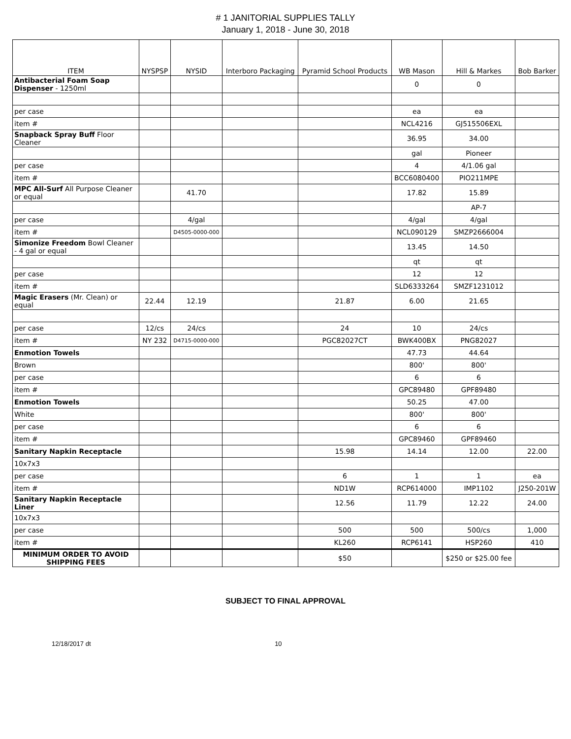# 1 JANITORIAL SUPPLIES TALLY
January 1, 2018 - June 30, 2018
| ITEM | NYSPSP | NYSID | Interboro Packaging | Pyramid School Products | WB Mason | Hill & Markes | Bob Barker |
| --- | --- | --- | --- | --- | --- | --- | --- |
| Antibacterial Foam Soap Dispenser - 1250ml | | | | | 0 | 0 | |
| per case | | | | | ea | ea | |
| item # | | | | | NCL4216 | GJ515506EXL | |
| Snapback Spray Buff Floor Cleaner | | | | | 36.95 | 34.00 | |
| | | | | | gal | Pioneer | |
| per case | | | | | 4 | 4/1.06 gal | |
| item # | | | | | BCC6080400 | PIO211MPE | |
| MPC All-Surf All Purpose Cleaner or equal | | 41.70 | | | 17.82 | 15.89 | |
| | | | | | | AP-7 | |
| per case | | 4/gal | | | 4/gal | 4/gal | |
| item # | | D4505-0000-000 | | | NCL090129 | SMZP2666004 | |
| Simonize Freedom Bowl Cleaner - 4 gal or equal | | | | | 13.45 | 14.50 | |
| | | | | | qt | qt | |
| per case | | | | | 12 | 12 | |
| item # | | | | | SLD6333264 | SMZF1231012 | |
| Magic Erasers (Mr. Clean) or equal | 22.44 | 12.19 | | 21.87 | 6.00 | 21.65 | |
| per case | 12/cs | 24/cs | | 24 | 10 | 24/cs | |
| item # | NY 232 | D4715-0000-000 | | PGC82027CT | BWK400BX | PNG82027 | |
| Enmotion Towels | | | | | 47.73 | 44.64 | |
| Brown | | | | | 800' | 800' | |
| per case | | | | | 6 | 6 | |
| item # | | | | | GPC89480 | GPF89480 | |
| Enmotion Towels | | | | | 50.25 | 47.00 | |
| White | | | | | 800' | 800' | |
| per case | | | | | 6 | 6 | |
| item # | | | | | GPC89460 | GPF89460 | |
| Sanitary Napkin Receptacle | | | | 15.98 | 14.14 | 12.00 | 22.00 |
| 10x7x3 | | | | | | | |
| per case | | | | 6 | 1 | 1 | ea |
| item # | | | | ND1W | RCP614000 | IMP1102 | J250-201W |
| Sanitary Napkin Receptacle Liner | | | | 12.56 | 11.79 | 12.22 | 24.00 |
| 10x7x3 | | | | | | | |
| per case | | | | 500 | 500 | 500/cs | 1,000 |
| item # | | | | KL260 | RCP6141 | HSP260 | 410 |
| MINIMUM ORDER TO AVOID SHIPPING FEES | | | | $50 | | $250 or $25.00 fee | |
SUBJECT TO FINAL APPROVAL
12/18/2017 dt 10